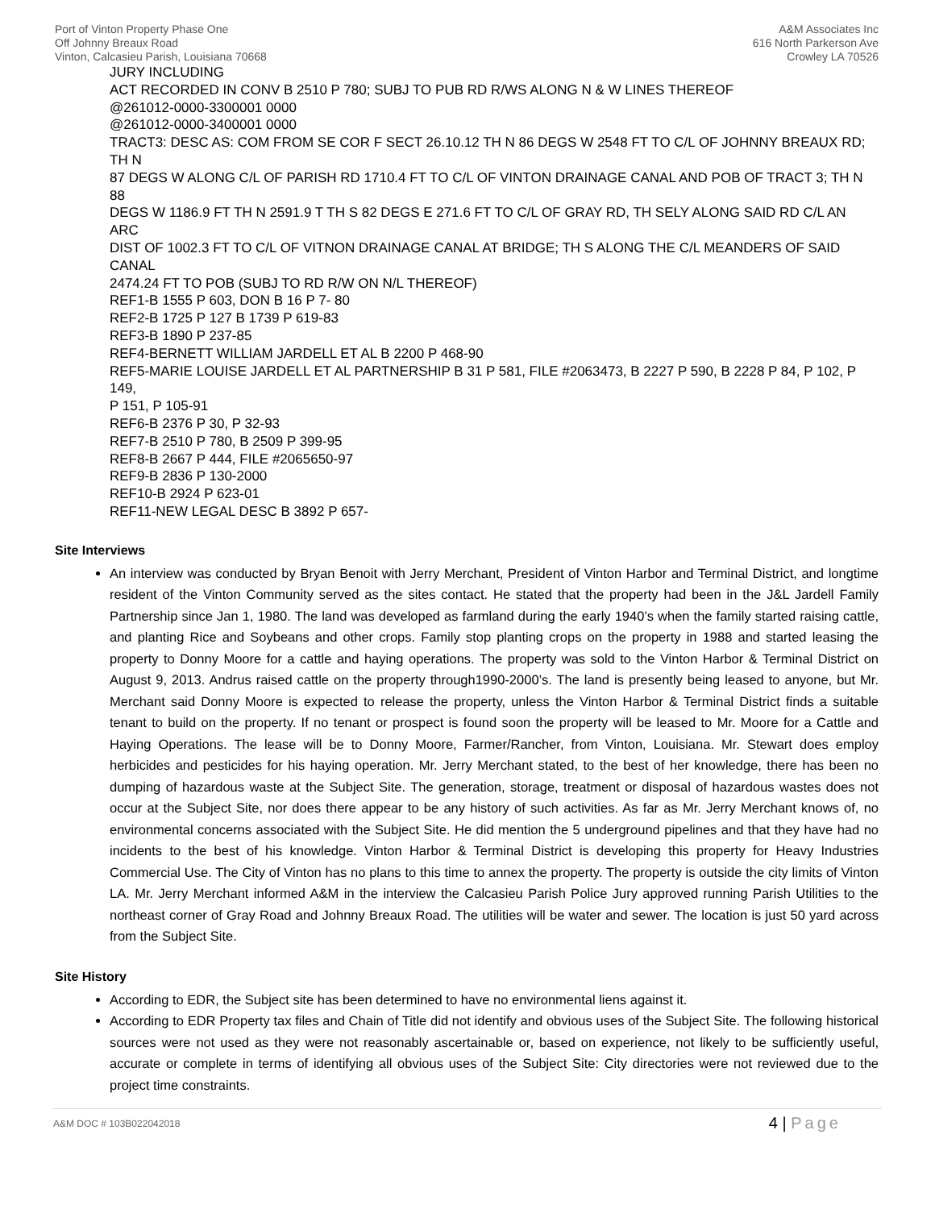Port of Vinton Property Phase One
Off Johnny Breaux Road
Vinton, Calcasieu Parish, Louisiana 70668
A&M Associates Inc
616 North Parkerson Ave
Crowley LA 70526
JURY INCLUDING
ACT RECORDED IN CONV B 2510 P 780; SUBJ TO PUB RD R/WS ALONG N & W LINES THEREOF
@261012-0000-3300001 0000
@261012-0000-3400001 0000
TRACT3: DESC AS: COM FROM SE COR F SECT 26.10.12 TH N 86 DEGS W 2548 FT TO C/L OF JOHNNY BREAUX RD; TH N
87 DEGS W ALONG C/L OF PARISH RD 1710.4 FT TO C/L OF VINTON DRAINAGE CANAL AND POB OF TRACT 3; TH N 88
DEGS W 1186.9 FT TH N 2591.9 T TH S 82 DEGS E 271.6 FT TO C/L OF GRAY RD, TH SELY ALONG SAID RD C/L AN ARC
DIST OF 1002.3 FT TO C/L OF VITNON DRAINAGE CANAL AT BRIDGE; TH S ALONG THE C/L MEANDERS OF SAID CANAL
2474.24 FT TO POB (SUBJ TO RD R/W ON N/L THEREOF)
REF1-B 1555 P 603, DON B 16 P 7- 80
REF2-B 1725 P 127 B 1739 P 619-83
REF3-B 1890 P 237-85
REF4-BERNETT WILLIAM JARDELL ET AL B 2200 P 468-90
REF5-MARIE LOUISE JARDELL ET AL PARTNERSHIP B 31 P 581, FILE #2063473, B 2227 P 590, B 2228 P 84, P 102, P 149,
P 151, P 105-91
REF6-B 2376 P 30, P 32-93
REF7-B 2510 P 780, B 2509 P 399-95
REF8-B 2667 P 444, FILE #2065650-97
REF9-B 2836 P 130-2000
REF10-B 2924 P 623-01
REF11-NEW LEGAL DESC B 3892 P 657-
Site Interviews
An interview was conducted by Bryan Benoit with Jerry Merchant, President of Vinton Harbor and Terminal District, and longtime resident of the Vinton Community served as the sites contact. He stated that the property had been in the J&L Jardell Family Partnership since Jan 1, 1980. The land was developed as farmland during the early 1940’s when the family started raising cattle, and planting Rice and Soybeans and other crops. Family stop planting crops on the property in 1988 and started leasing the property to Donny Moore for a cattle and haying operations. The property was sold to the Vinton Harbor & Terminal District on August 9, 2013. Andrus raised cattle on the property through1990-2000’s. The land is presently being leased to anyone, but Mr. Merchant said Donny Moore is expected to release the property, unless the Vinton Harbor & Terminal District finds a suitable tenant to build on the property. If no tenant or prospect is found soon the property will be leased to Mr. Moore for a Cattle and Haying Operations. The lease will be to Donny Moore, Farmer/Rancher, from Vinton, Louisiana. Mr. Stewart does employ herbicides and pesticides for his haying operation. Mr. Jerry Merchant stated, to the best of her knowledge, there has been no dumping of hazardous waste at the Subject Site. The generation, storage, treatment or disposal of hazardous wastes does not occur at the Subject Site, nor does there appear to be any history of such activities. As far as Mr. Jerry Merchant knows of, no environmental concerns associated with the Subject Site. He did mention the 5 underground pipelines and that they have had no incidents to the best of his knowledge. Vinton Harbor & Terminal District is developing this property for Heavy Industries Commercial Use. The City of Vinton has no plans to this time to annex the property. The property is outside the city limits of Vinton LA. Mr. Jerry Merchant informed A&M in the interview the Calcasieu Parish Police Jury approved running Parish Utilities to the northeast corner of Gray Road and Johnny Breaux Road. The utilities will be water and sewer. The location is just 50 yard across from the Subject Site.
Site History
According to EDR, the Subject site has been determined to have no environmental liens against it.
According to EDR Property tax files and Chain of Title did not identify and obvious uses of the Subject Site. The following historical sources were not used as they were not reasonably ascertainable or, based on experience, not likely to be sufficiently useful, accurate or complete in terms of identifying all obvious uses of the Subject Site: City directories were not reviewed due to the project time constraints.
A&M DOC # 103B022042018
4 | Page